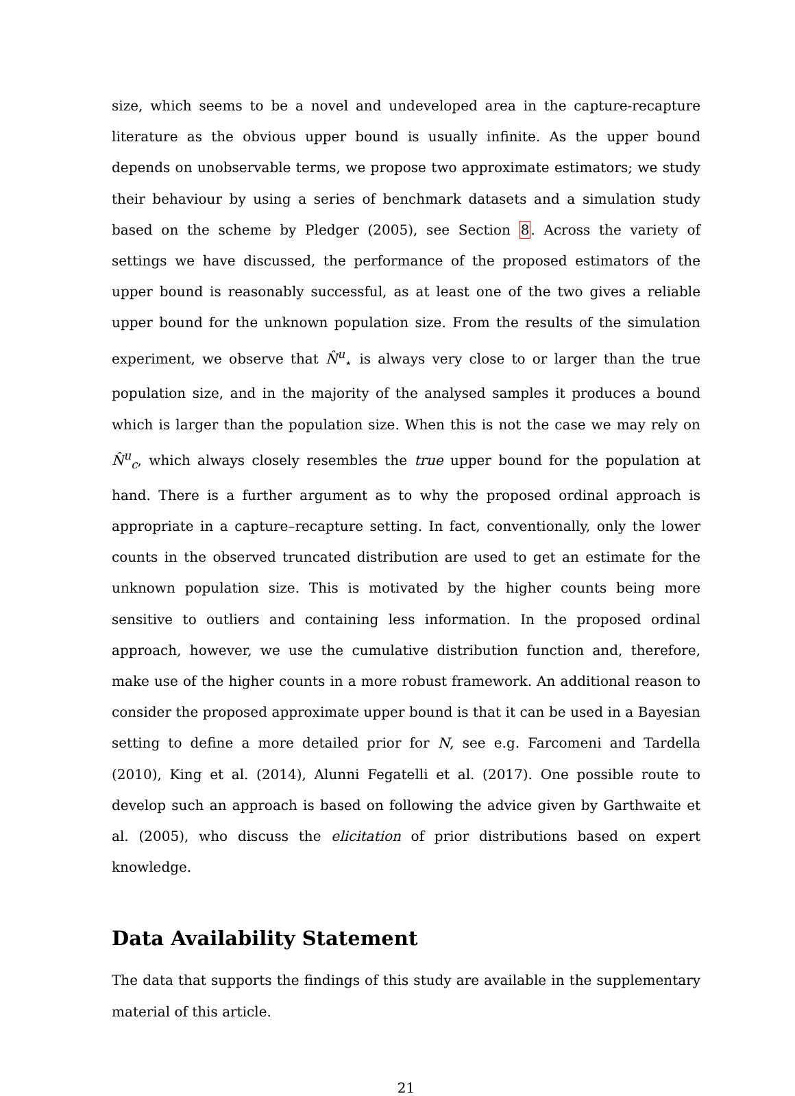size, which seems to be a novel and undeveloped area in the capture-recapture literature as the obvious upper bound is usually infinite. As the upper bound depends on unobservable terms, we propose two approximate estimators; we study their behaviour by using a series of benchmark datasets and a simulation study based on the scheme by Pledger (2005), see Section 8. Across the variety of settings we have discussed, the performance of the proposed estimators of the upper bound is reasonably successful, as at least one of the two gives a reliable upper bound for the unknown population size. From the results of the simulation experiment, we observe that N̂<sup>u</sup><sub>⋆</sub> is always very close to or larger than the true population size, and in the majority of the analysed samples it produces a bound which is larger than the population size. When this is not the case we may rely on N̂<sup>u</sup><sub>c</sub>, which always closely resembles the true upper bound for the population at hand. There is a further argument as to why the proposed ordinal approach is appropriate in a capture–recapture setting. In fact, conventionally, only the lower counts in the observed truncated distribution are used to get an estimate for the unknown population size. This is motivated by the higher counts being more sensitive to outliers and containing less information. In the proposed ordinal approach, however, we use the cumulative distribution function and, therefore, make use of the higher counts in a more robust framework. An additional reason to consider the proposed approximate upper bound is that it can be used in a Bayesian setting to define a more detailed prior for N, see e.g. Farcomeni and Tardella (2010), King et al. (2014), Alunni Fegatelli et al. (2017). One possible route to develop such an approach is based on following the advice given by Garthwaite et al. (2005), who discuss the elicitation of prior distributions based on expert knowledge.
Data Availability Statement
The data that supports the findings of this study are available in the supplementary material of this article.
21